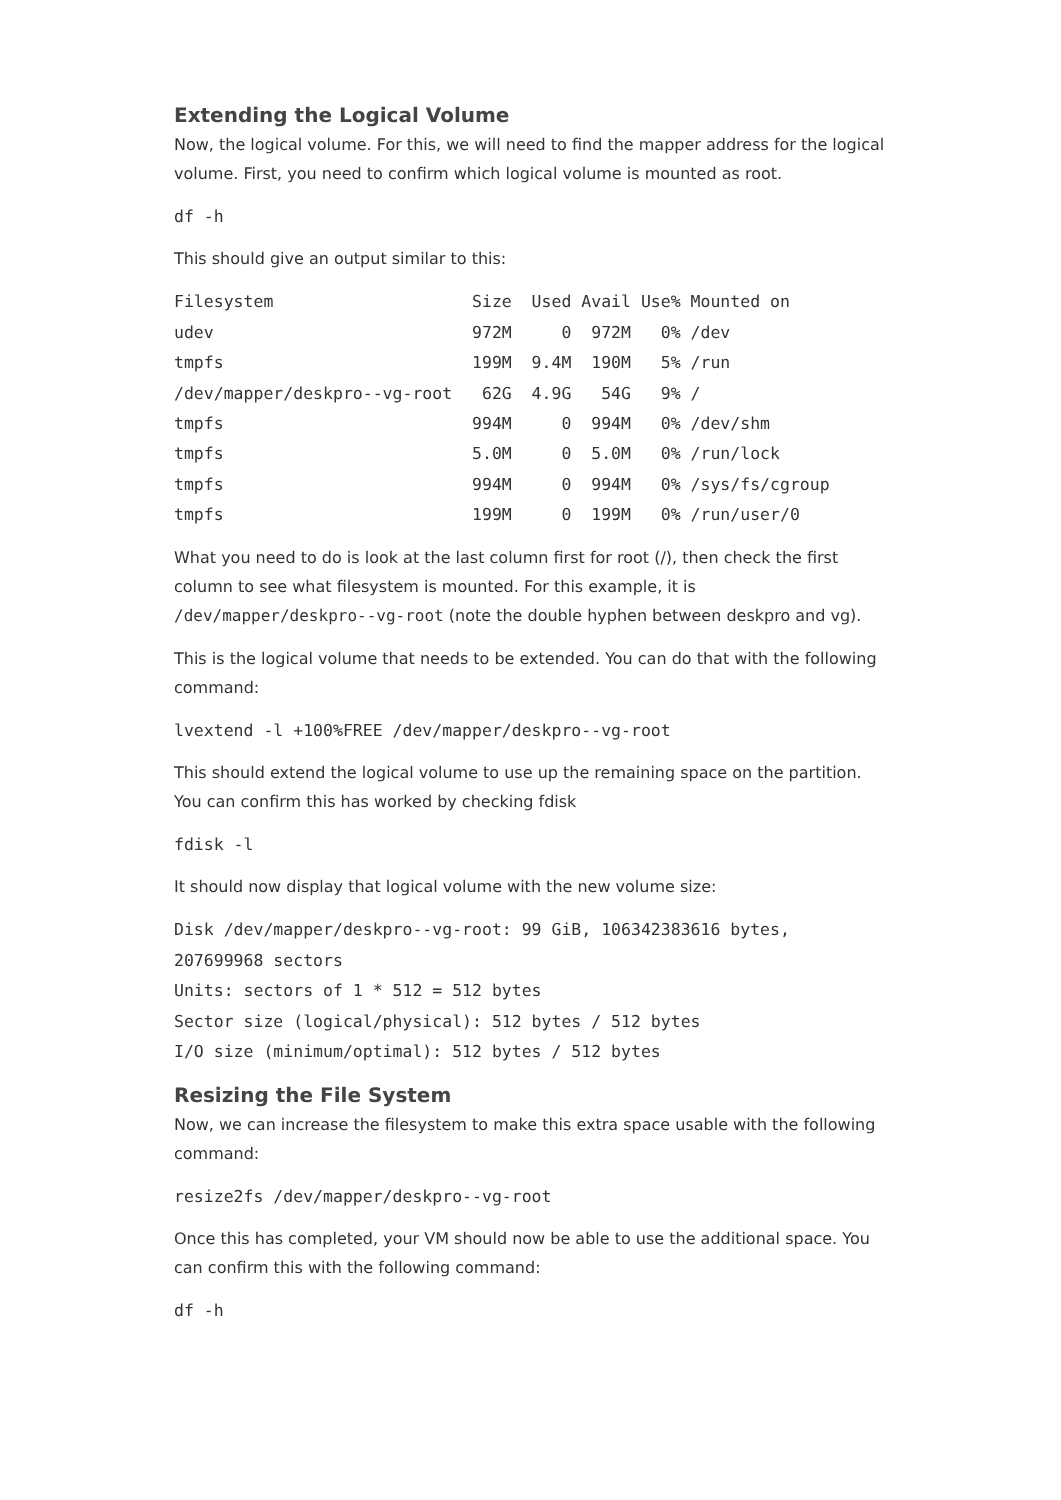Extending the Logical Volume
Now, the logical volume. For this, we will need to find the mapper address for the logical volume. First, you need to confirm which logical volume is mounted as root.
df -h
This should give an output similar to this:
Filesystem                    Size  Used Avail Use% Mounted on
udev                          972M     0  972M   0% /dev
tmpfs                         199M  9.4M  190M   5% /run
/dev/mapper/deskpro--vg-root   62G  4.9G   54G   9% /
tmpfs                         994M     0  994M   0% /dev/shm
tmpfs                         5.0M     0  5.0M   0% /run/lock
tmpfs                         994M     0  994M   0% /sys/fs/cgroup
tmpfs                         199M     0  199M   0% /run/user/0
What you need to do is look at the last column first for root (/), then check the first column to see what filesystem is mounted. For this example, it is /dev/mapper/deskpro--vg-root (note the double hyphen between deskpro and vg).
This is the logical volume that needs to be extended. You can do that with the following command:
lvextend -l +100%FREE /dev/mapper/deskpro--vg-root
This should extend the logical volume to use up the remaining space on the partition. You can confirm this has worked by checking fdisk
fdisk -l
It should now display that logical volume with the new volume size:
Disk /dev/mapper/deskpro--vg-root: 99 GiB, 106342383616 bytes,
207699968 sectors
Units: sectors of 1 * 512 = 512 bytes
Sector size (logical/physical): 512 bytes / 512 bytes
I/O size (minimum/optimal): 512 bytes / 512 bytes
Resizing the File System
Now, we can increase the filesystem to make this extra space usable with the following command:
resize2fs /dev/mapper/deskpro--vg-root
Once this has completed, your VM should now be able to use the additional space. You can confirm this with the following command:
df -h